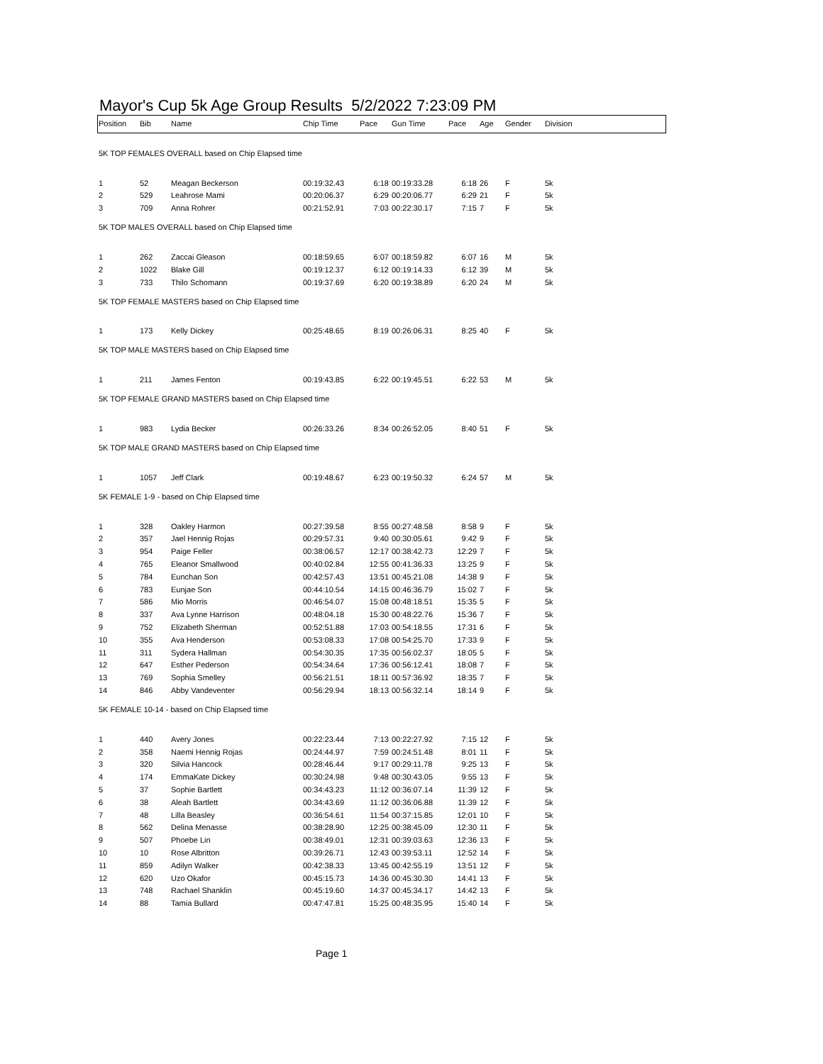Mayor's Cup 5k Age Group Results 5/2/2022 7:23:09 PM
| Position | Bib | Name | Chip Time | Pace | Gun Time | Pace | Age | Gender | Division |
| --- | --- | --- | --- | --- | --- | --- | --- | --- | --- |
| 5K TOP FEMALES OVERALL based on Chip Elapsed time | | | | | | | | | |
| 1 | 52 | Meagan Beckerson | 00:19:32.43 | 6:18 | 00:19:33.28 | 6:18 | 26 | F | 5k |
| 2 | 529 | Leahrose Mami | 00:20:06.37 | 6:29 | 00:20:06.77 | 6:29 | 21 | F | 5k |
| 3 | 709 | Anna Rohrer | 00:21:52.91 | 7:03 | 00:22:30.17 | 7:15 | 7 | F | 5k |
| 5K TOP MALES OVERALL based on Chip Elapsed time | | | | | | | | | |
| 1 | 262 | Zaccai Gleason | 00:18:59.65 | 6:07 | 00:18:59.82 | 6:07 | 16 | M | 5k |
| 2 | 1022 | Blake Gill | 00:19:12.37 | 6:12 | 00:19:14.33 | 6:12 | 39 | M | 5k |
| 3 | 733 | Thilo Schomann | 00:19:37.69 | 6:20 | 00:19:38.89 | 6:20 | 24 | M | 5k |
| 5K TOP FEMALE MASTERS based on Chip Elapsed time | | | | | | | | | |
| 1 | 173 | Kelly Dickey | 00:25:48.65 | 8:19 | 00:26:06.31 | 8:25 | 40 | F | 5k |
| 5K TOP MALE MASTERS based on Chip Elapsed time | | | | | | | | | |
| 1 | 211 | James Fenton | 00:19:43.85 | 6:22 | 00:19:45.51 | 6:22 | 53 | M | 5k |
| 5K TOP FEMALE GRAND MASTERS based on Chip Elapsed time | | | | | | | | | |
| 1 | 983 | Lydia Becker | 00:26:33.26 | 8:34 | 00:26:52.05 | 8:40 | 51 | F | 5k |
| 5K TOP MALE GRAND MASTERS based on Chip Elapsed time | | | | | | | | | |
| 1 | 1057 | Jeff Clark | 00:19:48.67 | 6:23 | 00:19:50.32 | 6:24 | 57 | M | 5k |
| 5K FEMALE 1-9 - based on Chip Elapsed time | | | | | | | | | |
| 1 | 328 | Oakley Harmon | 00:27:39.58 | 8:55 | 00:27:48.58 | 8:58 | 9 | F | 5k |
| 2 | 357 | Jael Hennig Rojas | 00:29:57.31 | 9:40 | 00:30:05.61 | 9:42 | 9 | F | 5k |
| 3 | 954 | Paige Feller | 00:38:06.57 | 12:17 | 00:38:42.73 | 12:29 | 7 | F | 5k |
| 4 | 765 | Eleanor Smallwood | 00:40:02.84 | 12:55 | 00:41:36.33 | 13:25 | 9 | F | 5k |
| 5 | 784 | Eunchan Son | 00:42:57.43 | 13:51 | 00:45:21.08 | 14:38 | 9 | F | 5k |
| 6 | 783 | Eunjae Son | 00:44:10.54 | 14:15 | 00:46:36.79 | 15:02 | 7 | F | 5k |
| 7 | 586 | Mio Morris | 00:46:54.07 | 15:08 | 00:48:18.51 | 15:35 | 5 | F | 5k |
| 8 | 337 | Ava Lynne Harrison | 00:48:04.18 | 15:30 | 00:48:22.76 | 15:36 | 7 | F | 5k |
| 9 | 752 | Elizabeth Sherman | 00:52:51.88 | 17:03 | 00:54:18.55 | 17:31 | 6 | F | 5k |
| 10 | 355 | Ava Henderson | 00:53:08.33 | 17:08 | 00:54:25.70 | 17:33 | 9 | F | 5k |
| 11 | 311 | Sydera Hallman | 00:54:30.35 | 17:35 | 00:56:02.37 | 18:05 | 5 | F | 5k |
| 12 | 647 | Esther Pederson | 00:54:34.64 | 17:36 | 00:56:12.41 | 18:08 | 7 | F | 5k |
| 13 | 769 | Sophia Smelley | 00:56:21.51 | 18:11 | 00:57:36.92 | 18:35 | 7 | F | 5k |
| 14 | 846 | Abby Vandeventer | 00:56:29.94 | 18:13 | 00:56:32.14 | 18:14 | 9 | F | 5k |
| 5K FEMALE 10-14 - based on Chip Elapsed time | | | | | | | | | |
| 1 | 440 | Avery Jones | 00:22:23.44 | 7:13 | 00:22:27.92 | 7:15 | 12 | F | 5k |
| 2 | 358 | Naemi Hennig Rojas | 00:24:44.97 | 7:59 | 00:24:51.48 | 8:01 | 11 | F | 5k |
| 3 | 320 | Silvia Hancock | 00:28:46.44 | 9:17 | 00:29:11.78 | 9:25 | 13 | F | 5k |
| 4 | 174 | EmmaKate Dickey | 00:30:24.98 | 9:48 | 00:30:43.05 | 9:55 | 13 | F | 5k |
| 5 | 37 | Sophie Bartlett | 00:34:43.23 | 11:12 | 00:36:07.14 | 11:39 | 12 | F | 5k |
| 6 | 38 | Aleah Bartlett | 00:34:43.69 | 11:12 | 00:36:06.88 | 11:39 | 12 | F | 5k |
| 7 | 48 | Lilla Beasley | 00:36:54.61 | 11:54 | 00:37:15.85 | 12:01 | 10 | F | 5k |
| 8 | 562 | Delina Menasse | 00:38:28.90 | 12:25 | 00:38:45.09 | 12:30 | 11 | F | 5k |
| 9 | 507 | Phoebe Lin | 00:38:49.01 | 12:31 | 00:39:03.63 | 12:36 | 13 | F | 5k |
| 10 | 10 | Rose Albritton | 00:39:26.71 | 12:43 | 00:39:53.11 | 12:52 | 14 | F | 5k |
| 11 | 859 | Adilyn Walker | 00:42:38.33 | 13:45 | 00:42:55.19 | 13:51 | 12 | F | 5k |
| 12 | 620 | Uzo Okafor | 00:45:15.73 | 14:36 | 00:45:30.30 | 14:41 | 13 | F | 5k |
| 13 | 748 | Rachael Shanklin | 00:45:19.60 | 14:37 | 00:45:34.17 | 14:42 | 13 | F | 5k |
| 14 | 88 | Tamia Bullard | 00:47:47.81 | 15:25 | 00:48:35.95 | 15:40 | 14 | F | 5k |
Page 1